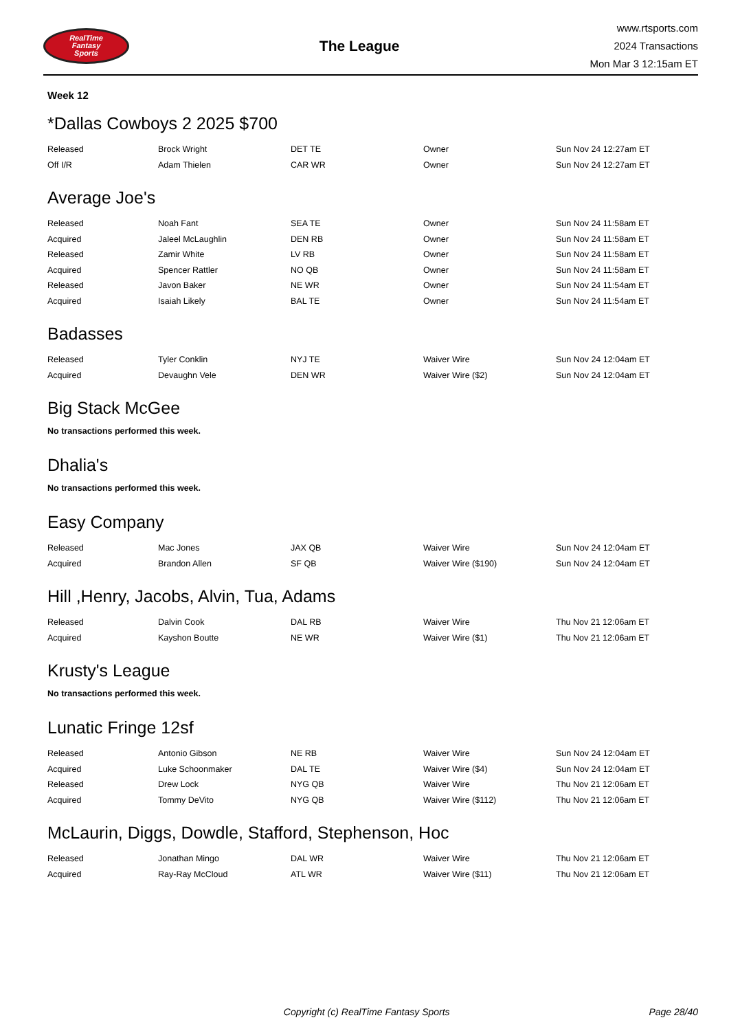RealTime
Fantasy
Sports
The League
www.rtsports.com
2024 Transactions
Mon Mar 3 12:15am ET
Week 12
*Dallas Cowboys 2 2025 $700
| Released | Brock Wright | DET TE | Owner | Sun Nov 24 12:27am ET |
| Off I/R | Adam Thielen | CAR WR | Owner | Sun Nov 24 12:27am ET |
Average Joe's
| Released | Noah Fant | SEA TE | Owner | Sun Nov 24 11:58am ET |
| Acquired | Jaleel McLaughlin | DEN RB | Owner | Sun Nov 24 11:58am ET |
| Released | Zamir White | LV RB | Owner | Sun Nov 24 11:58am ET |
| Acquired | Spencer Rattler | NO QB | Owner | Sun Nov 24 11:58am ET |
| Released | Javon Baker | NE WR | Owner | Sun Nov 24 11:54am ET |
| Acquired | Isaiah Likely | BAL TE | Owner | Sun Nov 24 11:54am ET |
Badasses
| Released | Tyler Conklin | NYJ TE | Waiver Wire | Sun Nov 24 12:04am ET |
| Acquired | Devaughn Vele | DEN WR | Waiver Wire ($2) | Sun Nov 24 12:04am ET |
Big Stack McGee
No transactions performed this week.
Dhalia's
No transactions performed this week.
Easy Company
| Released | Mac Jones | JAX QB | Waiver Wire | Sun Nov 24 12:04am ET |
| Acquired | Brandon Allen | SF QB | Waiver Wire ($190) | Sun Nov 24 12:04am ET |
Hill ,Henry, Jacobs, Alvin, Tua, Adams
| Released | Dalvin Cook | DAL RB | Waiver Wire | Thu Nov 21 12:06am ET |
| Acquired | Kayshon Boutte | NE WR | Waiver Wire ($1) | Thu Nov 21 12:06am ET |
Krusty's League
No transactions performed this week.
Lunatic Fringe 12sf
| Released | Antonio Gibson | NE RB | Waiver Wire | Sun Nov 24 12:04am ET |
| Acquired | Luke Schoonmaker | DAL TE | Waiver Wire ($4) | Sun Nov 24 12:04am ET |
| Released | Drew Lock | NYG QB | Waiver Wire | Thu Nov 21 12:06am ET |
| Acquired | Tommy DeVito | NYG QB | Waiver Wire ($112) | Thu Nov 21 12:06am ET |
McLaurin, Diggs, Dowdle, Stafford, Stephenson, Hoc
| Released | Jonathan Mingo | DAL WR | Waiver Wire | Thu Nov 21 12:06am ET |
| Acquired | Ray-Ray McCloud | ATL WR | Waiver Wire ($11) | Thu Nov 21 12:06am ET |
Copyright (c) RealTime Fantasy Sports Page 28/40